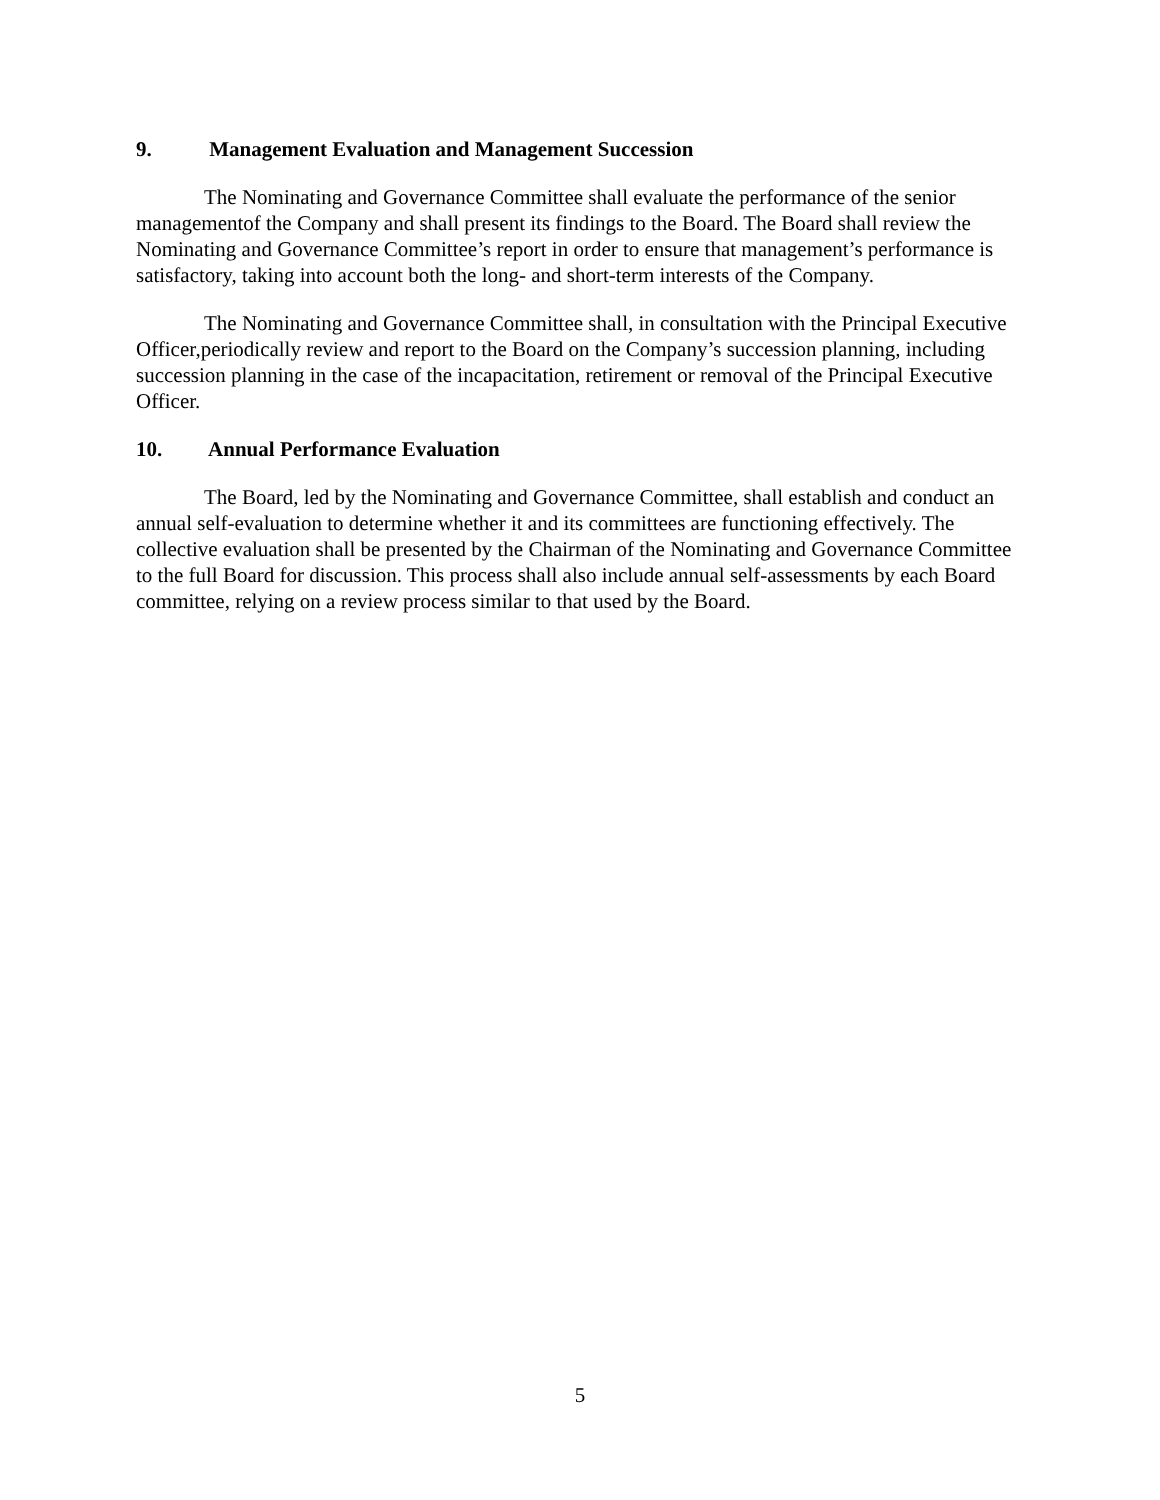9. Management Evaluation and Management Succession
The Nominating and Governance Committee shall evaluate the performance of the senior managementof the Company and shall present its findings to the Board. The Board shall review the Nominating and Governance Committee’s report in order to ensure that management’s performance is satisfactory, taking into account both the long- and short-term interests of the Company.
The Nominating and Governance Committee shall, in consultation with the Principal Executive Officer,periodically review and report to the Board on the Company’s succession planning, including succession planning in the case of the incapacitation, retirement or removal of the Principal Executive Officer.
10. Annual Performance Evaluation
The Board, led by the Nominating and Governance Committee, shall establish and conduct an annual self-evaluation to determine whether it and its committees are functioning effectively. The collective evaluation shall be presented by the Chairman of the Nominating and Governance Committee to the full Board for discussion. This process shall also include annual self-assessments by each Board committee, relying on a review process similar to that used by the Board.
5